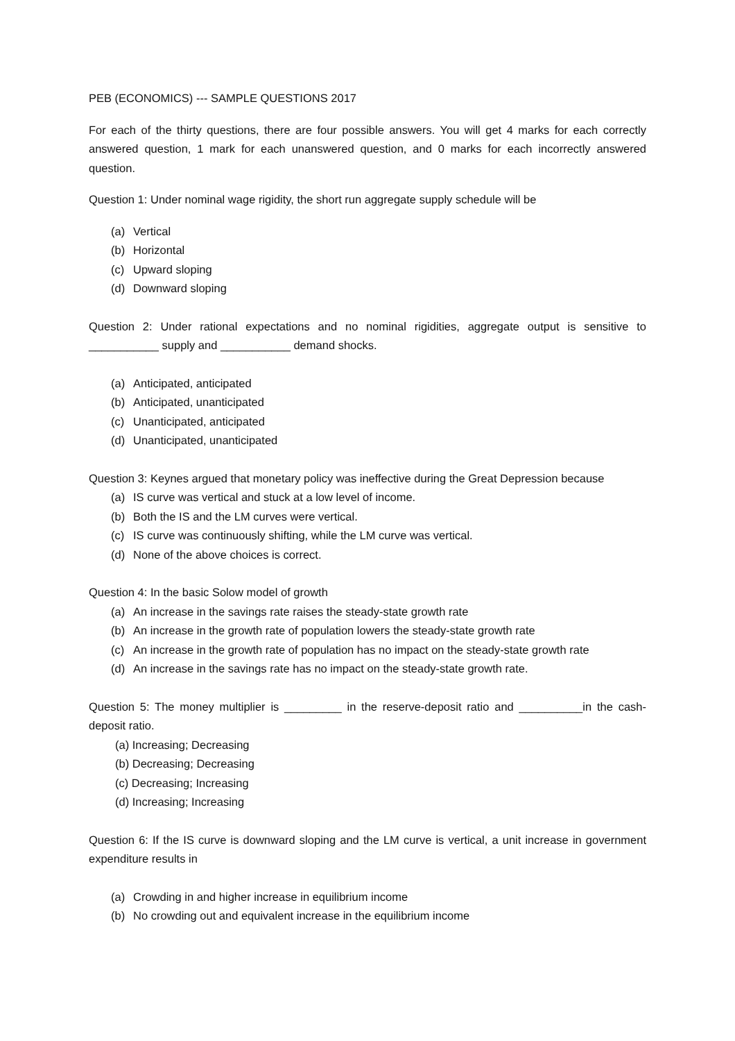PEB (ECONOMICS) --- SAMPLE QUESTIONS 2017
For each of the thirty questions, there are four possible answers. You will get 4 marks for each correctly answered question, 1 mark for each unanswered question, and 0 marks for each incorrectly answered question.
Question 1: Under nominal wage rigidity, the short run aggregate supply schedule will be
(a) Vertical
(b) Horizontal
(c) Upward sloping
(d) Downward sloping
Question 2: Under rational expectations and no nominal rigidities, aggregate output is sensitive to ___________ supply and ___________ demand shocks.
(a) Anticipated, anticipated
(b) Anticipated, unanticipated
(c) Unanticipated, anticipated
(d) Unanticipated, unanticipated
Question 3: Keynes argued that monetary policy was ineffective during the Great Depression because
(a) IS curve was vertical and stuck at a low level of income.
(b) Both the IS and the LM curves were vertical.
(c) IS curve was continuously shifting, while the LM curve was vertical.
(d) None of the above choices is correct.
Question 4: In the basic Solow model of growth
(a) An increase in the savings rate raises the steady-state growth rate
(b) An increase in the growth rate of population lowers the steady-state growth rate
(c) An increase in the growth rate of population has no impact on the steady-state growth rate
(d) An increase in the savings rate has no impact on the steady-state growth rate.
Question 5: The money multiplier is _________ in the reserve-deposit ratio and __________in the cash-deposit ratio.
(a) Increasing; Decreasing
(b) Decreasing; Decreasing
(c) Decreasing; Increasing
(d) Increasing; Increasing
Question 6: If the IS curve is downward sloping and the LM curve is vertical, a unit increase in government expenditure results in
(a) Crowding in and higher increase in equilibrium income
(b) No crowding out and equivalent increase in the equilibrium income